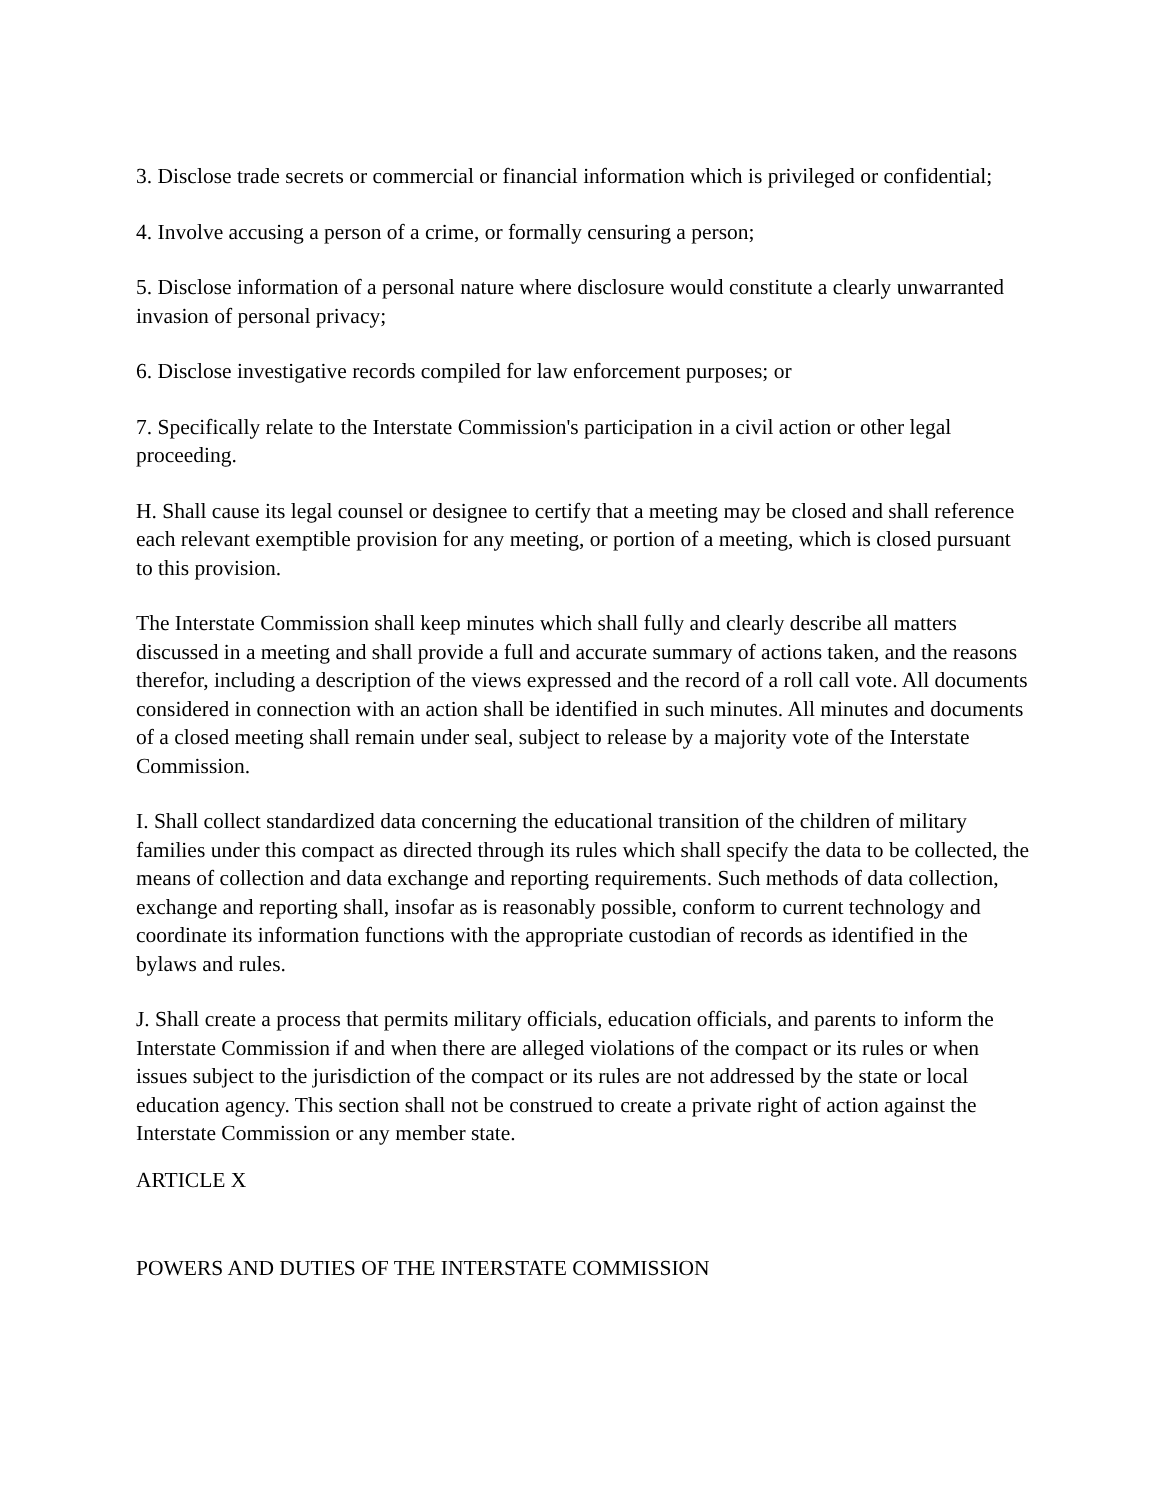3. Disclose trade secrets or commercial or financial information which is privileged or confidential;
4. Involve accusing a person of a crime, or formally censuring a person;
5. Disclose information of a personal nature where disclosure would constitute a clearly unwarranted invasion of personal privacy;
6. Disclose investigative records compiled for law enforcement purposes; or
7. Specifically relate to the Interstate Commission's participation in a civil action or other legal proceeding.
H. Shall cause its legal counsel or designee to certify that a meeting may be closed and shall reference each relevant exemptible provision for any meeting, or portion of a meeting, which is closed pursuant to this provision.
The Interstate Commission shall keep minutes which shall fully and clearly describe all matters discussed in a meeting and shall provide a full and accurate summary of actions taken, and the reasons therefor, including a description of the views expressed and the record of a roll call vote. All documents considered in connection with an action shall be identified in such minutes. All minutes and documents of a closed meeting shall remain under seal, subject to release by a majority vote of the Interstate Commission.
I. Shall collect standardized data concerning the educational transition of the children of military families under this compact as directed through its rules which shall specify the data to be collected, the means of collection and data exchange and reporting requirements. Such methods of data collection, exchange and reporting shall, insofar as is reasonably possible, conform to current technology and coordinate its information functions with the appropriate custodian of records as identified in the bylaws and rules.
J. Shall create a process that permits military officials, education officials, and parents to inform the Interstate Commission if and when there are alleged violations of the compact or its rules or when issues subject to the jurisdiction of the compact or its rules are not addressed by the state or local education agency. This section shall not be construed to create a private right of action against the Interstate Commission or any member state.
ARTICLE X
POWERS AND DUTIES OF THE INTERSTATE COMMISSION